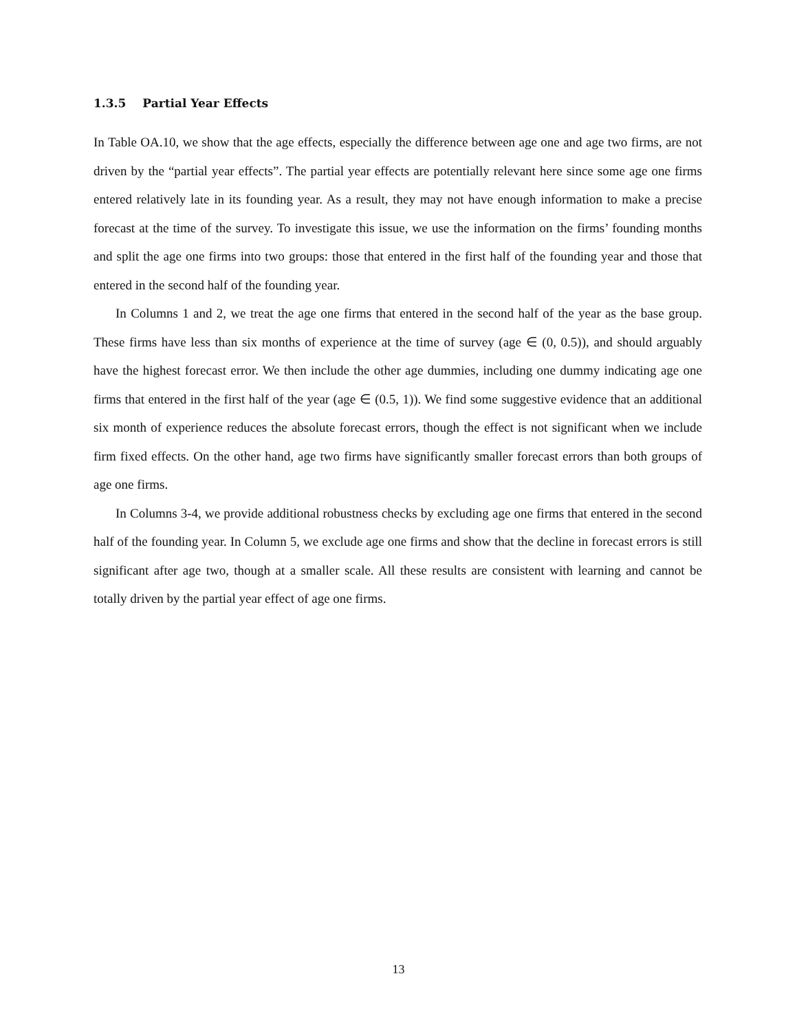1.3.5 Partial Year Effects
In Table OA.10, we show that the age effects, especially the difference between age one and age two firms, are not driven by the “partial year effects”. The partial year effects are potentially relevant here since some age one firms entered relatively late in its founding year. As a result, they may not have enough information to make a precise forecast at the time of the survey. To investigate this issue, we use the information on the firms’ founding months and split the age one firms into two groups: those that entered in the first half of the founding year and those that entered in the second half of the founding year.
In Columns 1 and 2, we treat the age one firms that entered in the second half of the year as the base group. These firms have less than six months of experience at the time of survey (age ∈ (0, 0.5)), and should arguably have the highest forecast error. We then include the other age dummies, including one dummy indicating age one firms that entered in the first half of the year (age ∈ (0.5, 1)). We find some suggestive evidence that an additional six month of experience reduces the absolute forecast errors, though the effect is not significant when we include firm fixed effects. On the other hand, age two firms have significantly smaller forecast errors than both groups of age one firms.
In Columns 3-4, we provide additional robustness checks by excluding age one firms that entered in the second half of the founding year. In Column 5, we exclude age one firms and show that the decline in forecast errors is still significant after age two, though at a smaller scale. All these results are consistent with learning and cannot be totally driven by the partial year effect of age one firms.
13